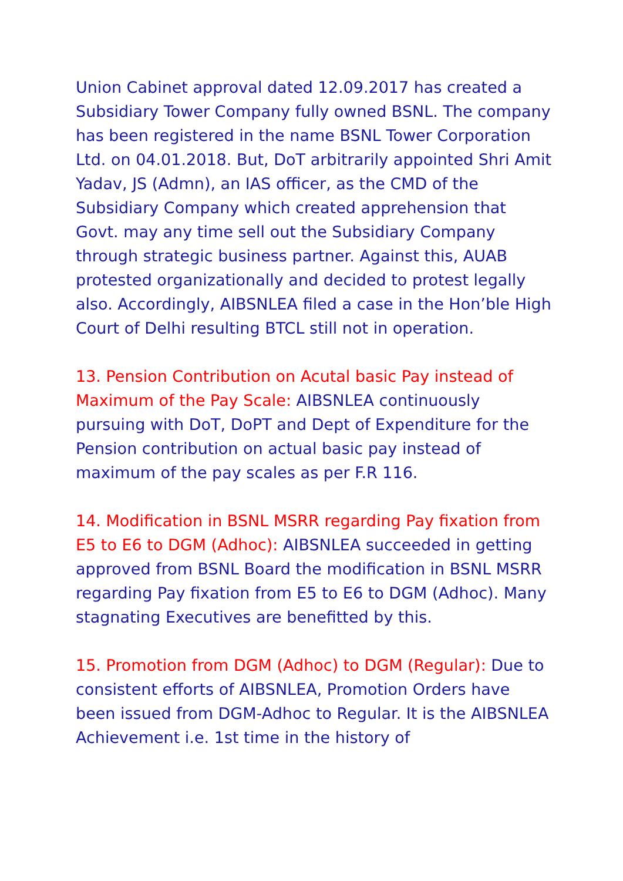Union Cabinet approval dated 12.09.2017 has created a Subsidiary Tower Company fully owned BSNL. The company has been registered in the name BSNL Tower Corporation Ltd. on 04.01.2018. But, DoT arbitrarily appointed Shri Amit Yadav, JS (Admn), an IAS officer, as the CMD of the Subsidiary Company which created apprehension that Govt. may any time sell out the Subsidiary Company through strategic business partner. Against this, AUAB protested organizationally and decided to protest legally also. Accordingly, AIBSNLEA filed a case in the Hon’ble High Court of Delhi resulting BTCL still not in operation.
13. Pension Contribution on Acutal basic Pay instead of Maximum of the Pay Scale: AIBSNLEA continuously pursuing with DoT, DoPT and Dept of Expenditure for the Pension contribution on actual basic pay instead of maximum of the pay scales as per F.R 116.
14. Modification in BSNL MSRR regarding Pay fixation from E5 to E6 to DGM (Adhoc): AIBSNLEA succeeded in getting approved from BSNL Board the modification in BSNL MSRR regarding Pay fixation from E5 to E6 to DGM (Adhoc). Many stagnating Executives are benefitted by this.
15. Promotion from DGM (Adhoc) to DGM (Regular): Due to consistent efforts of AIBSNLEA, Promotion Orders have been issued from DGM-Adhoc to Regular. It is the AIBSNLEA Achievement i.e. 1st time in the history of